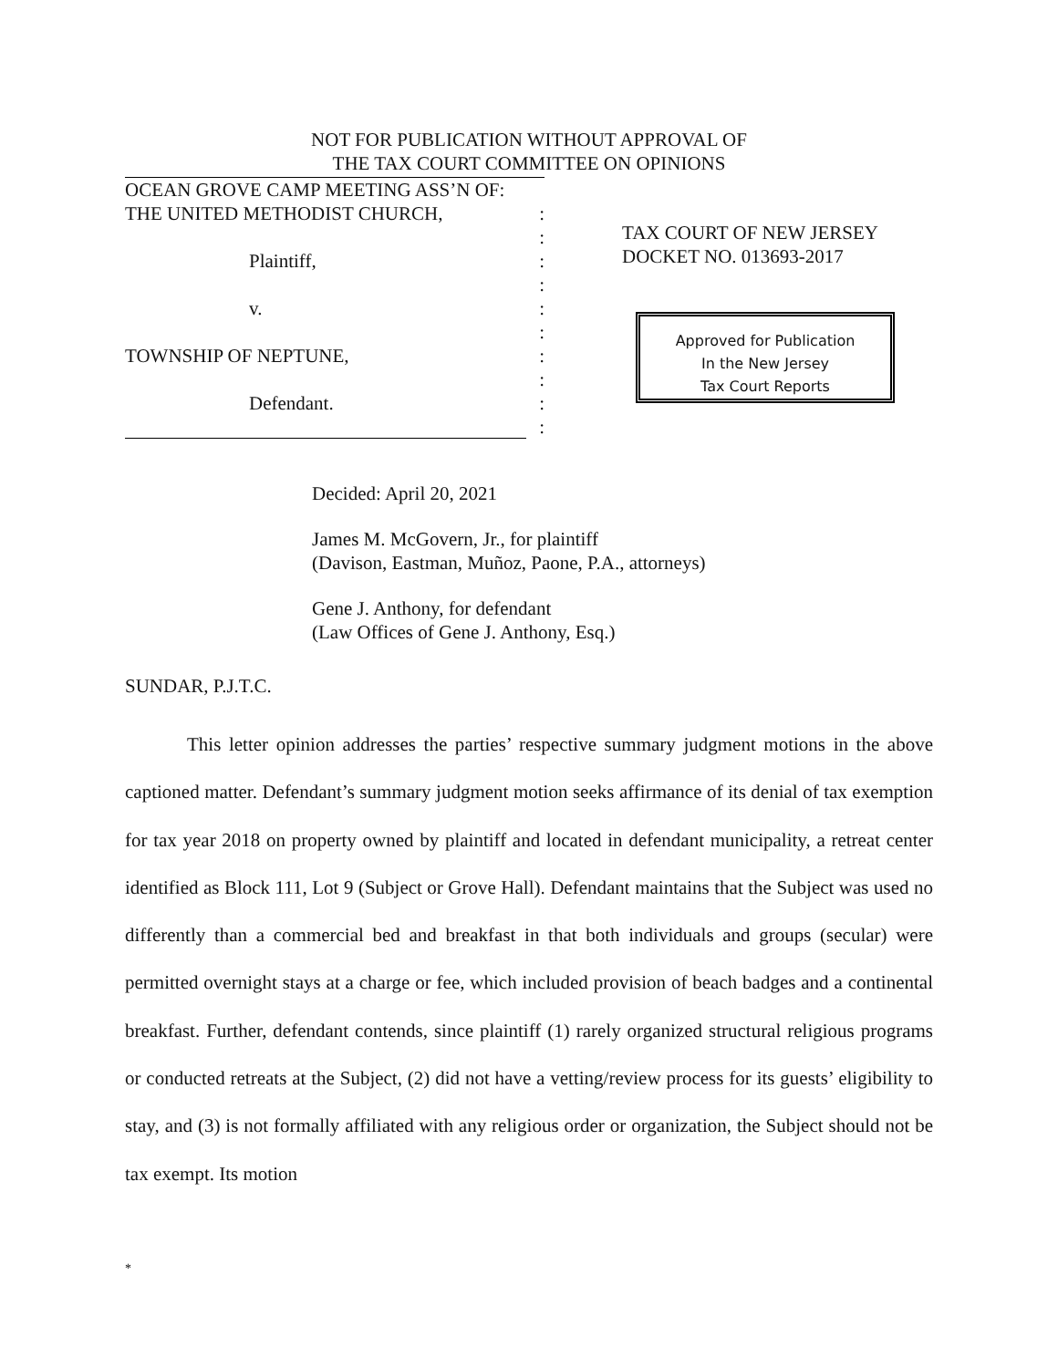NOT FOR PUBLICATION WITHOUT APPROVAL OF
THE TAX COURT COMMITTEE ON OPINIONS
OCEAN GROVE CAMP MEETING ASS’N OF:
THE UNITED METHODIST CHURCH,:
:
Plaintiff,:
:
v.:
:
TOWNSHIP OF NEPTUNE,:
:
Defendant.:
:
TAX COURT OF NEW JERSEY
DOCKET NO. 013693-2017
Approved for Publication
In the New Jersey
Tax Court Reports
Decided: April 20, 2021
James M. McGovern, Jr., for plaintiff
(Davison, Eastman, Muñoz, Paone, P.A., attorneys)
Gene J. Anthony, for defendant
(Law Offices of Gene J. Anthony, Esq.)
SUNDAR, P.J.T.C.
This letter opinion addresses the parties’ respective summary judgment motions in the above captioned matter. Defendant’s summary judgment motion seeks affirmance of its denial of tax exemption for tax year 2018 on property owned by plaintiff and located in defendant municipality, a retreat center identified as Block 111, Lot 9 (Subject or Grove Hall). Defendant maintains that the Subject was used no differently than a commercial bed and breakfast in that both individuals and groups (secular) were permitted overnight stays at a charge or fee, which included provision of beach badges and a continental breakfast. Further, defendant contends, since plaintiff (1) rarely organized structural religious programs or conducted retreats at the Subject, (2) did not have a vetting/review process for its guests’ eligibility to stay, and (3) is not formally affiliated with any religious order or organization, the Subject should not be tax exempt. Its motion
*